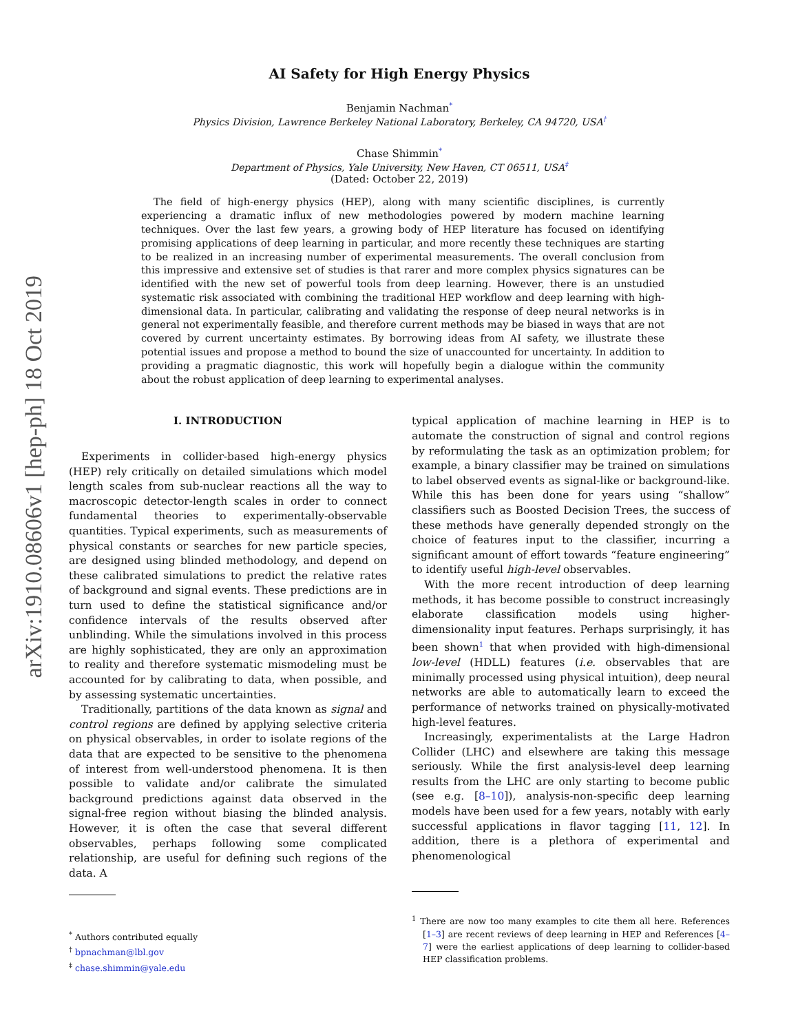arXiv:1910.08606v1 [hep-ph] 18 Oct 2019
AI Safety for High Energy Physics
Benjamin Nachman<sup>*</sup>
Physics Division, Lawrence Berkeley National Laboratory, Berkeley, CA 94720, USA<sup>†</sup>
Chase Shimmin<sup>*</sup>
Department of Physics, Yale University, New Haven, CT 06511, USA<sup>‡</sup>
(Dated: October 22, 2019)
The field of high-energy physics (HEP), along with many scientific disciplines, is currently experiencing a dramatic influx of new methodologies powered by modern machine learning techniques. Over the last few years, a growing body of HEP literature has focused on identifying promising applications of deep learning in particular, and more recently these techniques are starting to be realized in an increasing number of experimental measurements. The overall conclusion from this impressive and extensive set of studies is that rarer and more complex physics signatures can be identified with the new set of powerful tools from deep learning. However, there is an unstudied systematic risk associated with combining the traditional HEP workflow and deep learning with high-dimensional data. In particular, calibrating and validating the response of deep neural networks is in general not experimentally feasible, and therefore current methods may be biased in ways that are not covered by current uncertainty estimates. By borrowing ideas from AI safety, we illustrate these potential issues and propose a method to bound the size of unaccounted for uncertainty. In addition to providing a pragmatic diagnostic, this work will hopefully begin a dialogue within the community about the robust application of deep learning to experimental analyses.
I. INTRODUCTION
Experiments in collider-based high-energy physics (HEP) rely critically on detailed simulations which model length scales from sub-nuclear reactions all the way to macroscopic detector-length scales in order to connect fundamental theories to experimentally-observable quantities. Typical experiments, such as measurements of physical constants or searches for new particle species, are designed using blinded methodology, and depend on these calibrated simulations to predict the relative rates of background and signal events. These predictions are in turn used to define the statistical significance and/or confidence intervals of the results observed after unblinding. While the simulations involved in this process are highly sophisticated, they are only an approximation to reality and therefore systematic mismodeling must be accounted for by calibrating to data, when possible, and by assessing systematic uncertainties.
Traditionally, partitions of the data known as signal and control regions are defined by applying selective criteria on physical observables, in order to isolate regions of the data that are expected to be sensitive to the phenomena of interest from well-understood phenomena. It is then possible to validate and/or calibrate the simulated background predictions against data observed in the signal-free region without biasing the blinded analysis. However, it is often the case that several different observables, perhaps following some complicated relationship, are useful for defining such regions of the data. A
<sup>*</sup> Authors contributed equally
<sup>†</sup> bpnachman@lbl.gov
<sup>‡</sup> chase.shimmin@yale.edu
typical application of machine learning in HEP is to automate the construction of signal and control regions by reformulating the task as an optimization problem; for example, a binary classifier may be trained on simulations to label observed events as signal-like or background-like. While this has been done for years using “shallow” classifiers such as Boosted Decision Trees, the success of these methods have generally depended strongly on the choice of features input to the classifier, incurring a significant amount of effort towards “feature engineering” to identify useful high-level observables.
With the more recent introduction of deep learning methods, it has become possible to construct increasingly elaborate classification models using higher-dimensionality input features. Perhaps surprisingly, it has been shown<sup>1</sup> that when provided with high-dimensional low-level (HDLL) features (i.e. observables that are minimally processed using physical intuition), deep neural networks are able to automatically learn to exceed the performance of networks trained on physically-motivated high-level features.
Increasingly, experimentalists at the Large Hadron Collider (LHC) and elsewhere are taking this message seriously. While the first analysis-level deep learning results from the LHC are only starting to become public (see e.g. [8–10]), analysis-non-specific deep learning models have been used for a few years, notably with early successful applications in flavor tagging [11, 12]. In addition, there is a plethora of experimental and phenomenological
<sup>1</sup> There are now too many examples to cite them all here. References [1–3] are recent reviews of deep learning in HEP and References [4–7] were the earliest applications of deep learning to collider-based HEP classification problems.